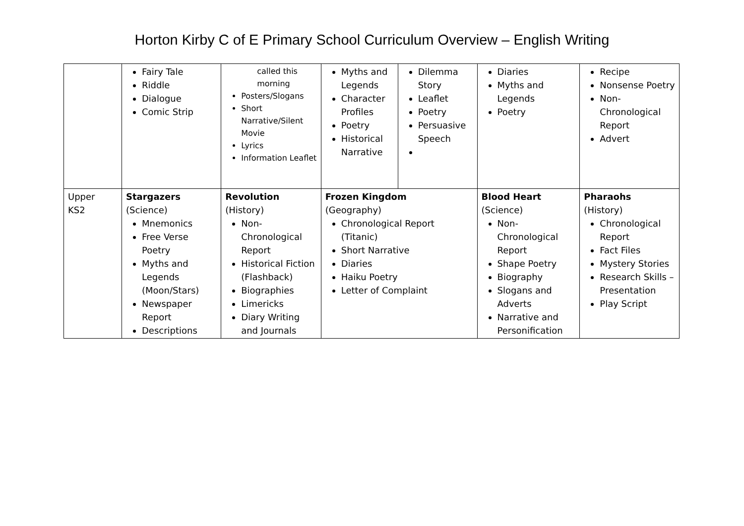Horton Kirby C of E Primary School Curriculum Overview – English Writing
| | Fairy Tale Riddle Dialogue Comic Strip | called this morning Posters/Slogans Short Narrative/Silent Movie Lyrics Information Leaflet | Myths and Legends Character Profiles Poetry Historical Narrative | Dilemma Story Leaflet Poetry Persuasive Speech | Diaries Myths and Legends Poetry | Recipe Nonsense Poetry Non-Chronological Report Advert |
| Upper KS2 | Stargazers (Science) Mnemonics Free Verse Poetry Myths and Legends (Moon/Stars) Newspaper Report Descriptions | Revolution (History) Non-Chronological Report Historical Fiction (Flashback) Biographies Limericks Diary Writing and Journals | Frozen Kingdom (Geography) Chronological Report (Titanic) Short Narrative Diaries Haiku Poetry Letter of Complaint | | Blood Heart (Science) Non-Chronological Report Shape Poetry Biography Slogans and Adverts Narrative and Personification | Pharaohs (History) Chronological Report Fact Files Mystery Stories Research Skills – Presentation Play Script |